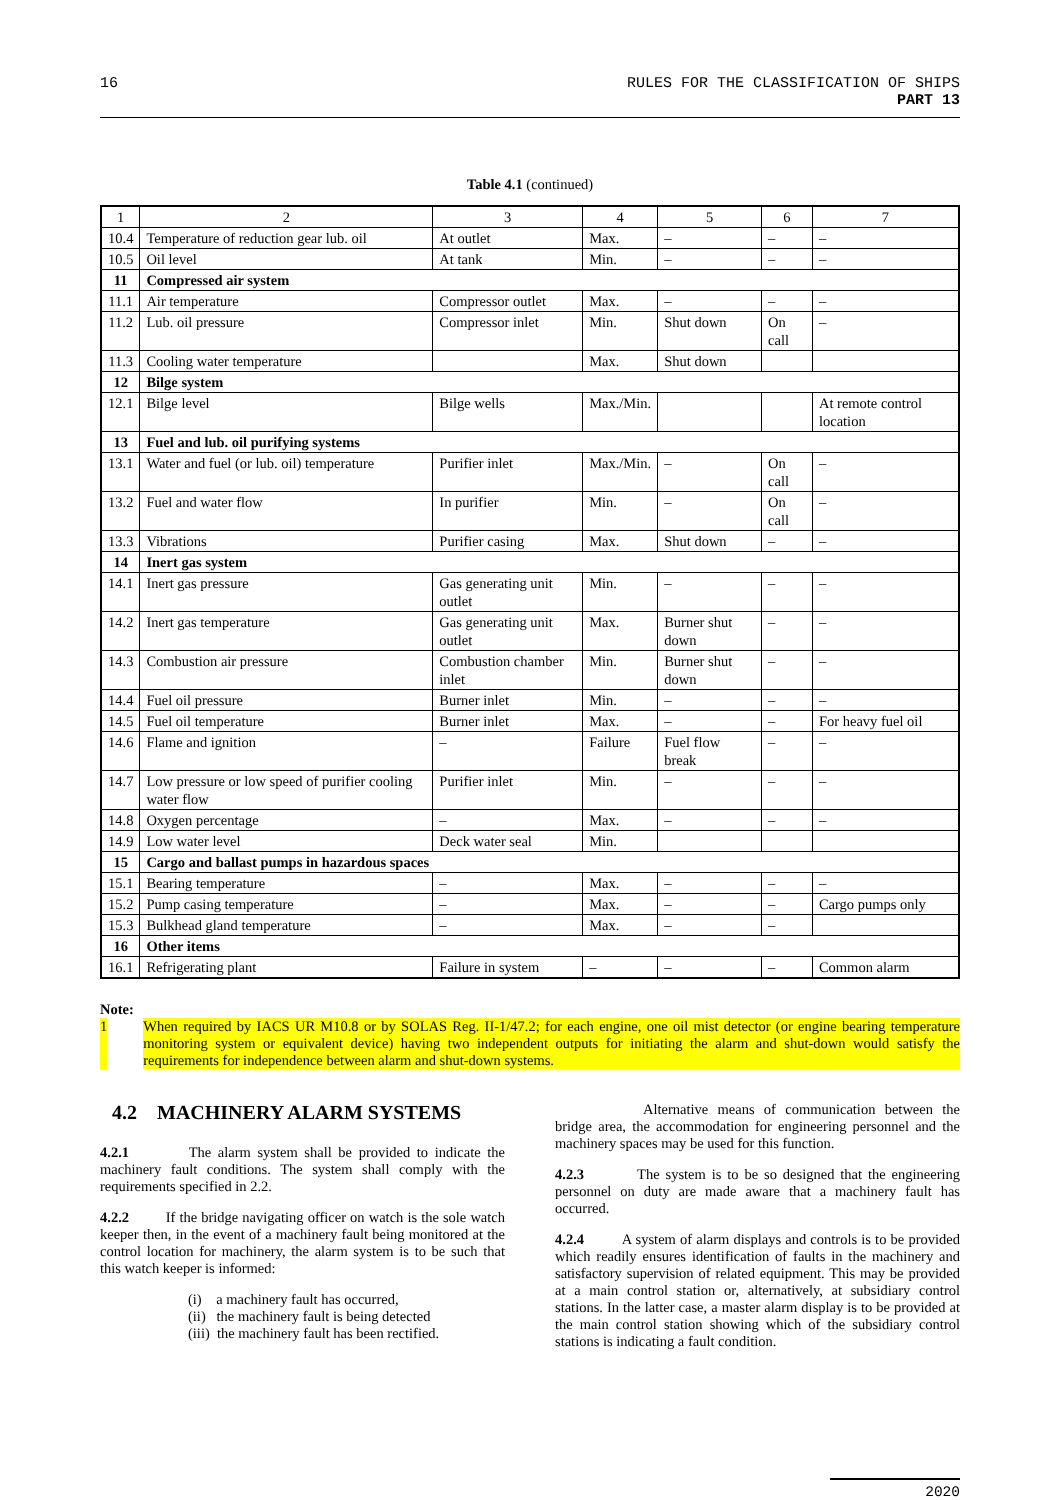16 RULES FOR THE CLASSIFICATION OF SHIPS
PART 13
Table 4.1 (continued)
| 1 | 2 | 3 | 4 | 5 | 6 | 7 |
| --- | --- | --- | --- | --- | --- | --- |
| 10.4 | Temperature of reduction gear lub. oil | At outlet | Max. | – | – | – |
| 10.5 | Oil level | At tank | Min. | – | – | – |
| 11 | Compressed air system | | | | | |
| 11.1 | Air temperature | Compressor outlet | Max. | – | – | – |
| 11.2 | Lub. oil pressure | Compressor inlet | Min. | Shut down | On call | – |
| 11.3 | Cooling water temperature | | Max. | Shut down | | |
| 12 | Bilge system | | | | | |
| 12.1 | Bilge level | Bilge wells | Max./Min. | | | At remote control location |
| 13 | Fuel and lub. oil purifying systems | | | | | |
| 13.1 | Water and fuel (or lub. oil) temperature | Purifier inlet | Max./Min. | – | On call | – |
| 13.2 | Fuel and water flow | In purifier | Min. | – | On call | – |
| 13.3 | Vibrations | Purifier casing | Max. | Shut down | – | – |
| 14 | Inert gas system | | | | | |
| 14.1 | Inert gas pressure | Gas generating unit outlet | Min. | – | – | – |
| 14.2 | Inert gas temperature | Gas generating unit outlet | Max. | Burner shut down | – | – |
| 14.3 | Combustion air pressure | Combustion chamber inlet | Min. | Burner shut down | – | – |
| 14.4 | Fuel oil pressure | Burner inlet | Min. | – | – | – |
| 14.5 | Fuel oil temperature | Burner inlet | Max. | – | – | For heavy fuel oil |
| 14.6 | Flame and ignition | – | Failure | Fuel flow break | – | – |
| 14.7 | Low pressure or low speed of purifier cooling water flow | Purifier inlet | Min. | – | – | – |
| 14.8 | Oxygen percentage | – | Max. | – | – | – |
| 14.9 | Low water level | Deck water seal | Min. | | | |
| 15 | Cargo and ballast pumps in hazardous spaces | | | | | |
| 15.1 | Bearing temperature | – | Max. | – | – | – |
| 15.2 | Pump casing temperature | – | Max. | – | – | Cargo pumps only |
| 15.3 | Bulkhead gland temperature | – | Max. | – | – | |
| 16 | Other items | | | | | |
| 16.1 | Refrigerating plant | Failure in system | – | – | – | Common alarm |
Note:
1 When required by IACS UR M10.8 or by SOLAS Reg. II-1/47.2; for each engine, one oil mist detector (or engine bearing temperature monitoring system or equivalent device) having two independent outputs for initiating the alarm and shut-down would satisfy the requirements for independence between alarm and shut-down systems.
4.2 MACHINERY ALARM SYSTEMS
4.2.1 The alarm system shall be provided to indicate the machinery fault conditions. The system shall comply with the requirements specified in 2.2.
4.2.2 If the bridge navigating officer on watch is the sole watch keeper then, in the event of a machinery fault being monitored at the control location for machinery, the alarm system is to be such that this watch keeper is informed:
(i) a machinery fault has occurred,
(ii) the machinery fault is being detected
(iii) the machinery fault has been rectified.
Alternative means of communication between the bridge area, the accommodation for engineering personnel and the machinery spaces may be used for this function.
4.2.3 The system is to be so designed that the engineering personnel on duty are made aware that a machinery fault has occurred.
4.2.4 A system of alarm displays and controls is to be provided which readily ensures identification of faults in the machinery and satisfactory supervision of related equipment. This may be provided at a main control station or, alternatively, at subsidiary control stations. In the latter case, a master alarm display is to be provided at the main control station showing which of the subsidiary control stations is indicating a fault condition.
2020